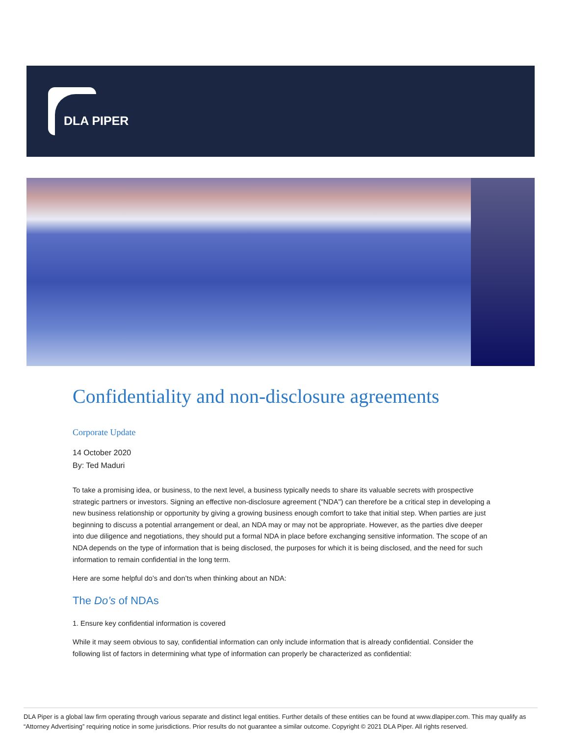DLA PIPER
Confidentiality and non-disclosure agreements
Corporate Update
14 October 2020
By: Ted Maduri
To take a promising idea, or business, to the next level, a business typically needs to share its valuable secrets with prospective strategic partners or investors. Signing an effective non-disclosure agreement ("NDA") can therefore be a critical step in developing a new business relationship or opportunity by giving a growing business enough comfort to take that initial step. When parties are just beginning to discuss a potential arrangement or deal, an NDA may or may not be appropriate. However, as the parties dive deeper into due diligence and negotiations, they should put a formal NDA in place before exchanging sensitive information. The scope of an NDA depends on the type of information that is being disclosed, the purposes for which it is being disclosed, and the need for such information to remain confidential in the long term.
Here are some helpful do’s and don’ts when thinking about an NDA:
The Do’s of NDAs
1. Ensure key confidential information is covered
While it may seem obvious to say, confidential information can only include information that is already confidential. Consider the following list of factors in determining what type of information can properly be characterized as confidential:
DLA Piper is a global law firm operating through various separate and distinct legal entities. Further details of these entities can be found at www.dlapiper.com. This may qualify as “Attorney Advertising” requiring notice in some jurisdictions. Prior results do not guarantee a similar outcome. Copyright © 2021 DLA Piper. All rights reserved.